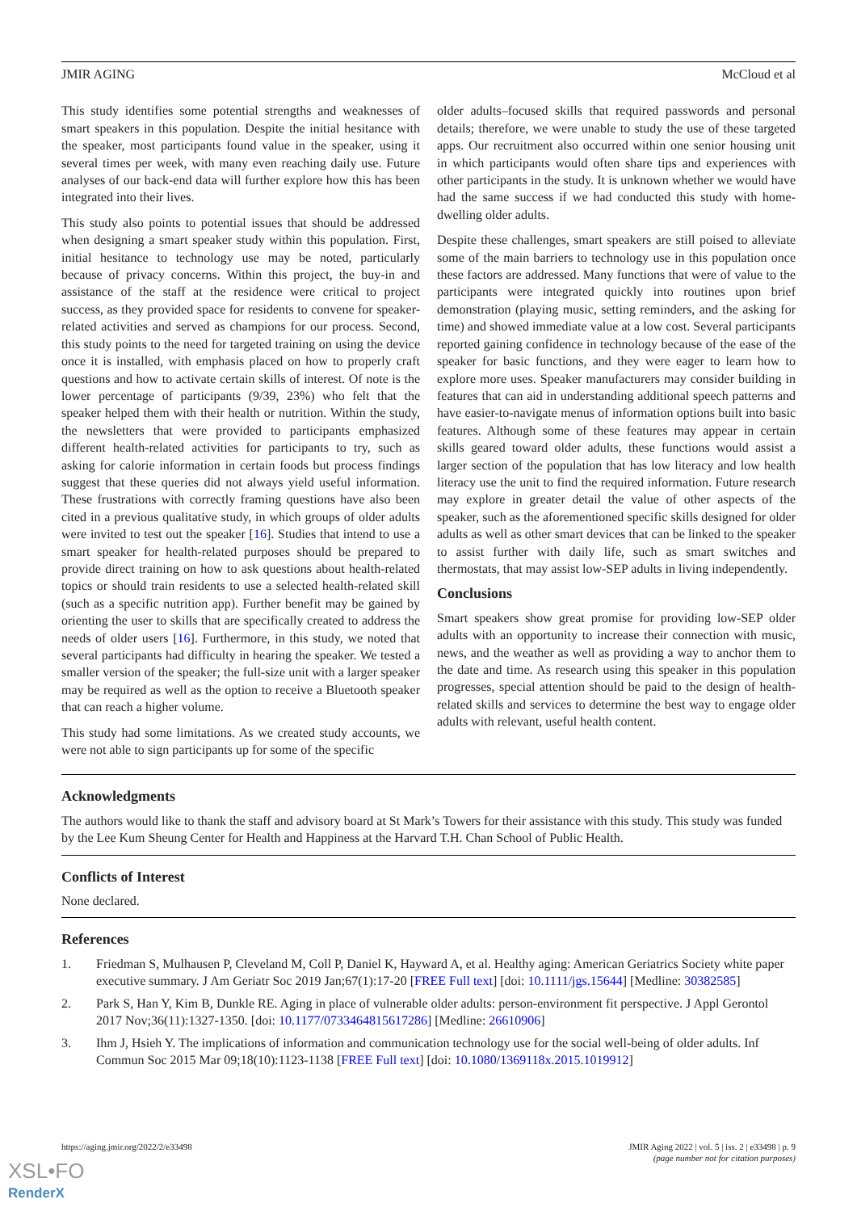JMIR AGING McCloud et al
This study identifies some potential strengths and weaknesses of smart speakers in this population. Despite the initial hesitance with the speaker, most participants found value in the speaker, using it several times per week, with many even reaching daily use. Future analyses of our back-end data will further explore how this has been integrated into their lives.
This study also points to potential issues that should be addressed when designing a smart speaker study within this population. First, initial hesitance to technology use may be noted, particularly because of privacy concerns. Within this project, the buy-in and assistance of the staff at the residence were critical to project success, as they provided space for residents to convene for speaker-related activities and served as champions for our process. Second, this study points to the need for targeted training on using the device once it is installed, with emphasis placed on how to properly craft questions and how to activate certain skills of interest. Of note is the lower percentage of participants (9/39, 23%) who felt that the speaker helped them with their health or nutrition. Within the study, the newsletters that were provided to participants emphasized different health-related activities for participants to try, such as asking for calorie information in certain foods but process findings suggest that these queries did not always yield useful information. These frustrations with correctly framing questions have also been cited in a previous qualitative study, in which groups of older adults were invited to test out the speaker [16]. Studies that intend to use a smart speaker for health-related purposes should be prepared to provide direct training on how to ask questions about health-related topics or should train residents to use a selected health-related skill (such as a specific nutrition app). Further benefit may be gained by orienting the user to skills that are specifically created to address the needs of older users [16]. Furthermore, in this study, we noted that several participants had difficulty in hearing the speaker. We tested a smaller version of the speaker; the full-size unit with a larger speaker may be required as well as the option to receive a Bluetooth speaker that can reach a higher volume.
This study had some limitations. As we created study accounts, we were not able to sign participants up for some of the specific
older adults–focused skills that required passwords and personal details; therefore, we were unable to study the use of these targeted apps. Our recruitment also occurred within one senior housing unit in which participants would often share tips and experiences with other participants in the study. It is unknown whether we would have had the same success if we had conducted this study with home-dwelling older adults.
Despite these challenges, smart speakers are still poised to alleviate some of the main barriers to technology use in this population once these factors are addressed. Many functions that were of value to the participants were integrated quickly into routines upon brief demonstration (playing music, setting reminders, and the asking for time) and showed immediate value at a low cost. Several participants reported gaining confidence in technology because of the ease of the speaker for basic functions, and they were eager to learn how to explore more uses. Speaker manufacturers may consider building in features that can aid in understanding additional speech patterns and have easier-to-navigate menus of information options built into basic features. Although some of these features may appear in certain skills geared toward older adults, these functions would assist a larger section of the population that has low literacy and low health literacy use the unit to find the required information. Future research may explore in greater detail the value of other aspects of the speaker, such as the aforementioned specific skills designed for older adults as well as other smart devices that can be linked to the speaker to assist further with daily life, such as smart switches and thermostats, that may assist low-SEP adults in living independently.
Conclusions
Smart speakers show great promise for providing low-SEP older adults with an opportunity to increase their connection with music, news, and the weather as well as providing a way to anchor them to the date and time. As research using this speaker in this population progresses, special attention should be paid to the design of health-related skills and services to determine the best way to engage older adults with relevant, useful health content.
Acknowledgments
The authors would like to thank the staff and advisory board at St Mark’s Towers for their assistance with this study. This study was funded by the Lee Kum Sheung Center for Health and Happiness at the Harvard T.H. Chan School of Public Health.
Conflicts of Interest
None declared.
References
1. Friedman S, Mulhausen P, Cleveland M, Coll P, Daniel K, Hayward A, et al. Healthy aging: American Geriatrics Society white paper executive summary. J Am Geriatr Soc 2019 Jan;67(1):17-20 [FREE Full text] [doi: 10.1111/jgs.15644] [Medline: 30382585]
2. Park S, Han Y, Kim B, Dunkle RE. Aging in place of vulnerable older adults: person-environment fit perspective. J Appl Gerontol 2017 Nov;36(11):1327-1350. [doi: 10.1177/0733464815617286] [Medline: 26610906]
3. Ihm J, Hsieh Y. The implications of information and communication technology use for the social well-being of older adults. Inf Commun Soc 2015 Mar 09;18(10):1123-1138 [FREE Full text] [doi: 10.1080/1369118x.2015.1019912]
https://aging.jmir.org/2022/2/e33498 JMIR Aging 2022 | vol. 5 | iss. 2 | e33498 | p. 9
(page number not for citation purposes)
XSL•FO
RenderX